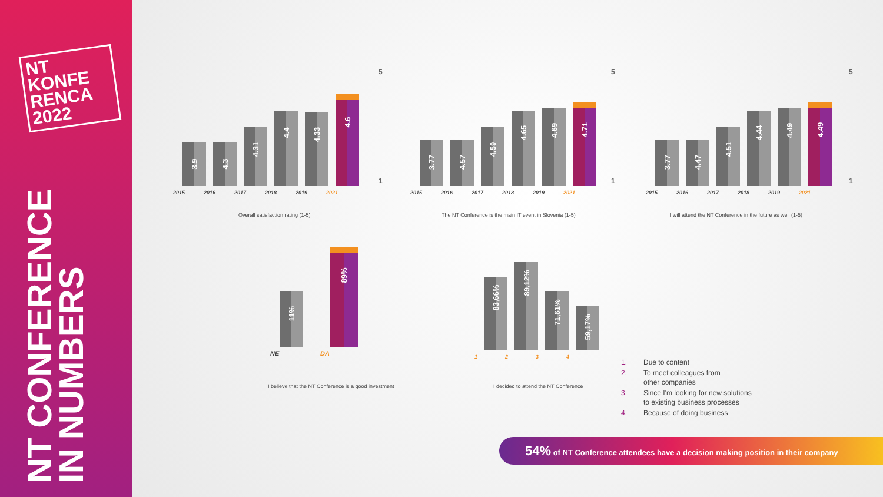NT
KONFE
RENCA
2022
NT CONFERENCE IN NUMBERS
3.9
2015
4.3
2016
4.31
2017
4.4
2018
4.33
2019
4.6
2021
5
1
Overall satisfaction rating (1-5)
3.77
2015
4.57
2016
4.59
2017
4.65
2018
4.69
2019
4.71
2021
5
1
The NT Conference is the main IT event in Slovenia (1-5)
3.77
2015
4.47
2016
4.51
2017
4.44
2018
4.49
2019
4.49
2021
5
1
I will attend the NT Conference in the future as well (1-5)
11%
NE
89%
DA
I believe that the NT Conference is a good investment
83,66%
1
89,12%
2
71,61%
3
59,17%
4
I decided to attend the NT Conference
1. Due to content
2. To meet colleagues from
other companies
3. Since I'm looking for new solutions
to existing business processes
4. Because of doing business
54% of NT Conference attendees have a decision making position in their company